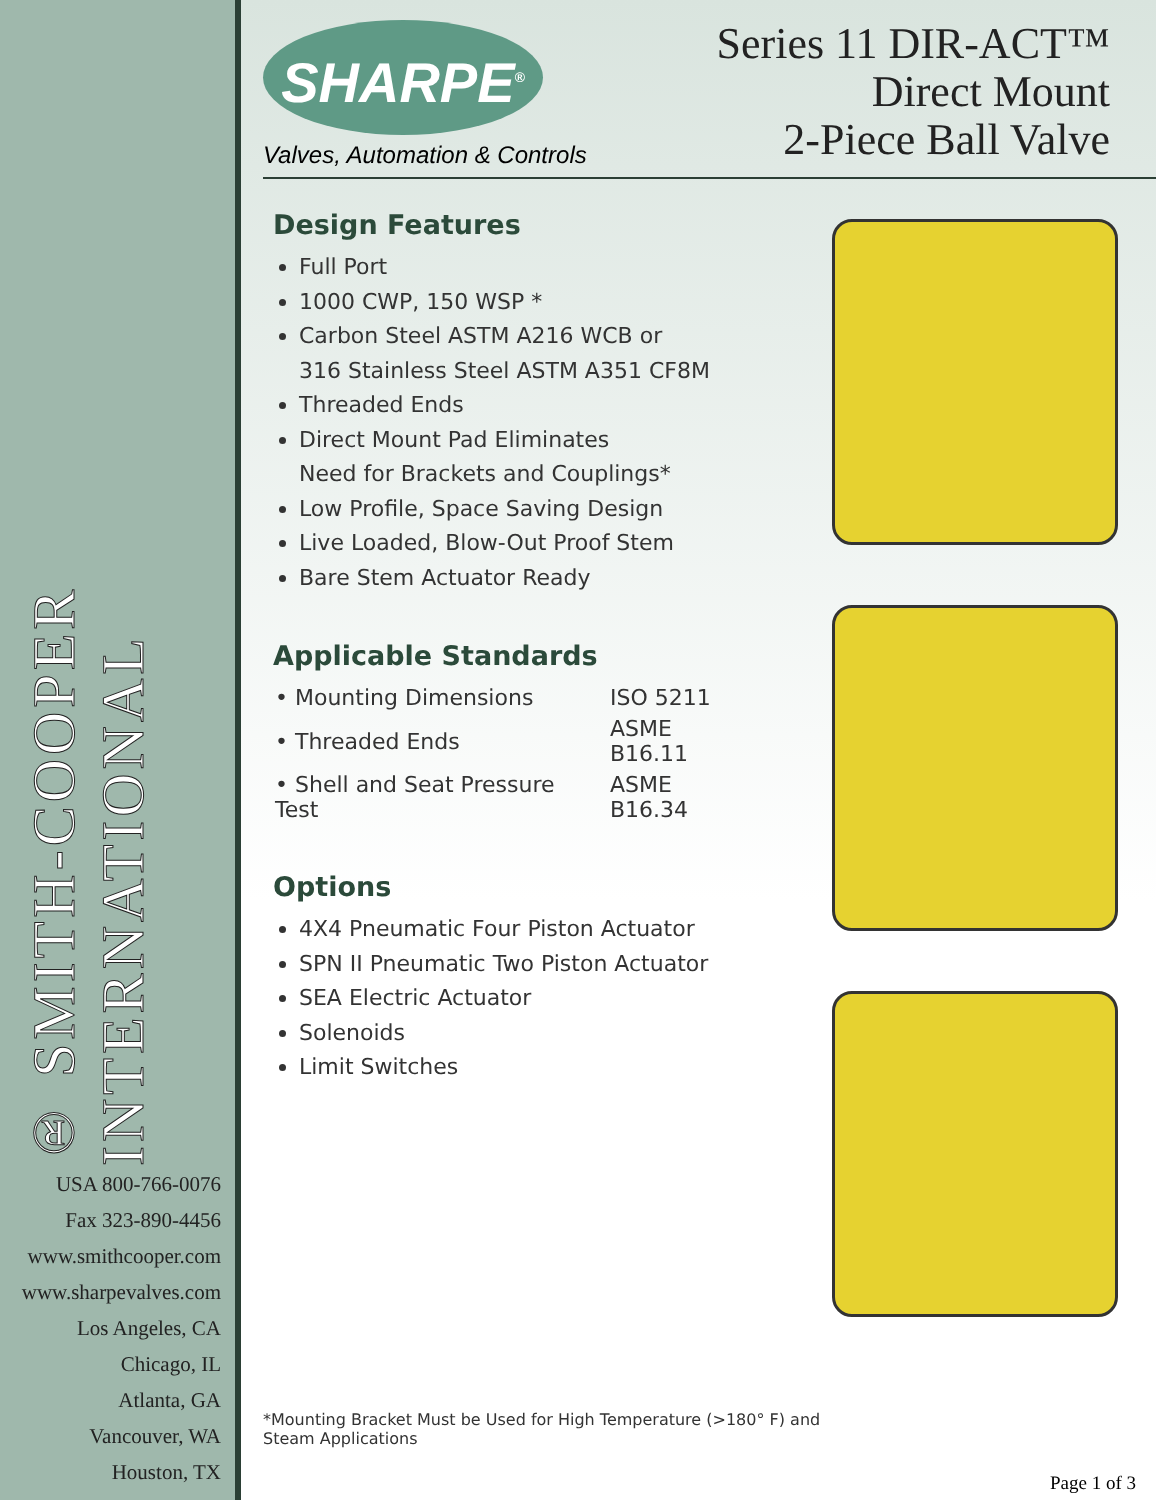® SMITH-COOPER INTERNATIONAL
USA 800-766-0076
Fax 323-890-4456
www.smithcooper.com
www.sharpevalves.com
Los Angeles, CA
Chicago, IL
Atlanta, GA
Vancouver, WA
Houston, TX
SHARPE<sup>®</sup>
Valves, Automation & Controls
Series 11 DIR-ACT™
Direct Mount
2-Piece Ball Valve
Design Features
Full Port
1000 CWP, 150 WSP *
Carbon Steel ASTM A216 WCB or
316 Stainless Steel ASTM A351 CF8M
Threaded Ends
Direct Mount Pad Eliminates
Need for Brackets and Couplings*
Low Profile, Space Saving Design
Live Loaded, Blow-Out Proof Stem
Bare Stem Actuator Ready
Applicable Standards
| • Mounting Dimensions | ISO 5211 |
| • Threaded Ends | ASME B16.11 |
| • Shell and Seat Pressure Test | ASME B16.34 |
Options
4X4 Pneumatic Four Piston Actuator
SPN II Pneumatic Two Piston Actuator
SEA Electric Actuator
Solenoids
Limit Switches
*Mounting Bracket Must be Used for High Temperature (>180° F) and
Steam Applications
Page 1 of 3